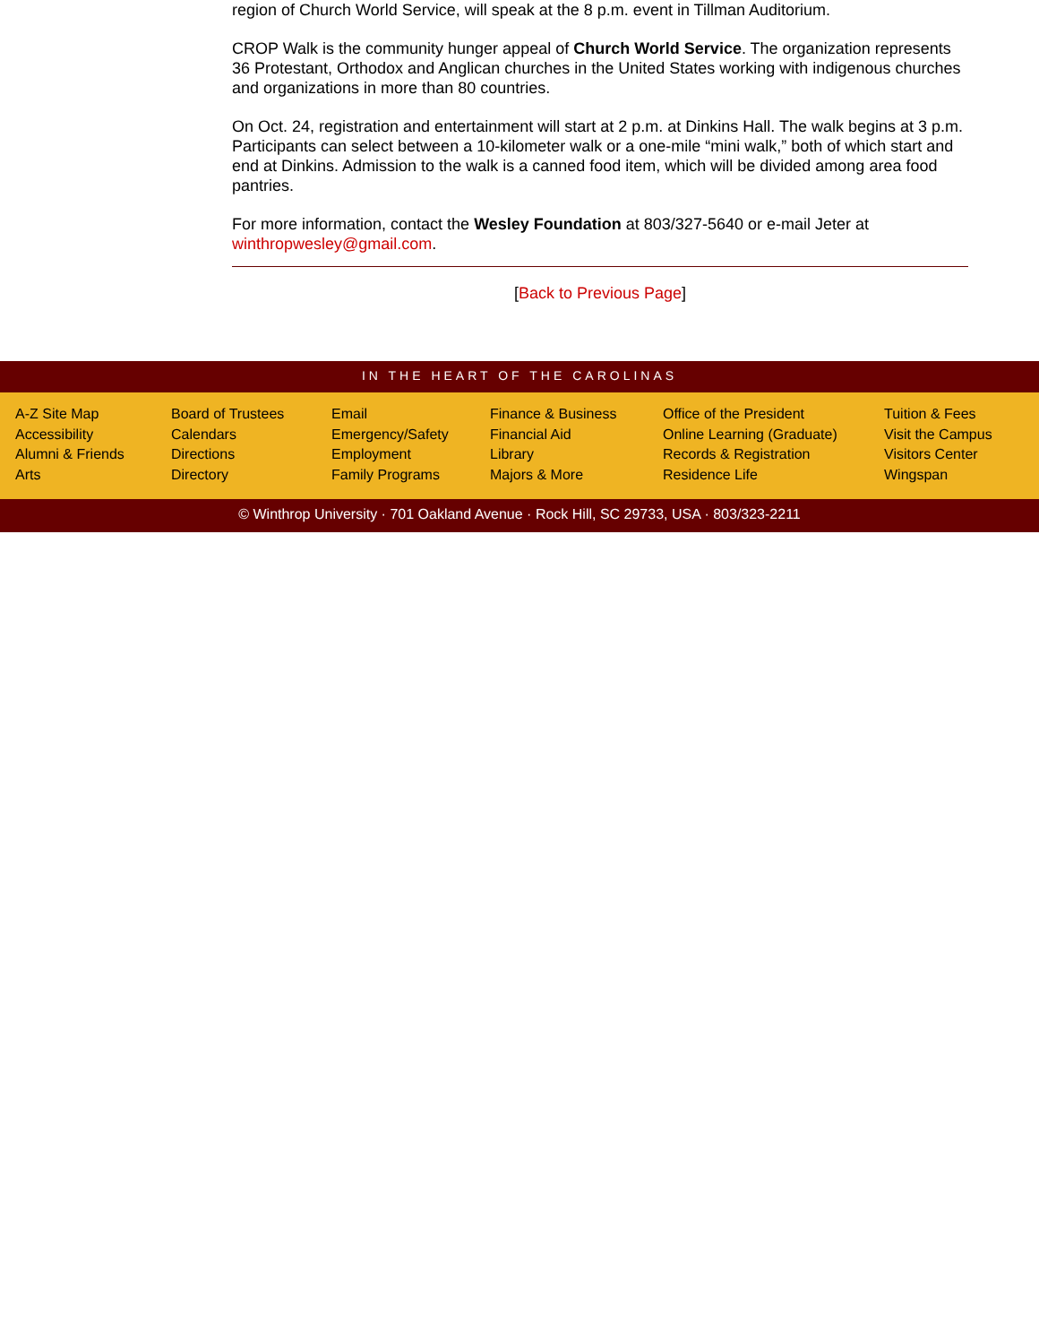region of Church World Service, will speak at the 8 p.m. event in Tillman Auditorium.
CROP Walk is the community hunger appeal of Church World Service. The organization represents 36 Protestant, Orthodox and Anglican churches in the United States working with indigenous churches and organizations in more than 80 countries.
On Oct. 24, registration and entertainment will start at 2 p.m. at Dinkins Hall. The walk begins at 3 p.m. Participants can select between a 10-kilometer walk or a one-mile “mini walk,” both of which start and end at Dinkins. Admission to the walk is a canned food item, which will be divided among area food pantries.
For more information, contact the Wesley Foundation at 803/327-5640 or e-mail Jeter at winthropwesley@gmail.com.
[Back to Previous Page]
IN THE HEART OF THE CAROLINAS
A-Z Site Map
Accessibility
Alumni & Friends
Arts
Board of Trustees
Calendars
Directions
Directory
Email
Emergency/Safety
Employment
Family Programs
Finance & Business
Financial Aid
Library
Majors & More
Office of the President
Online Learning (Graduate)
Records & Registration
Residence Life
Tuition & Fees
Visit the Campus
Visitors Center
Wingspan
© Winthrop University · 701 Oakland Avenue · Rock Hill, SC 29733, USA · 803/323-2211